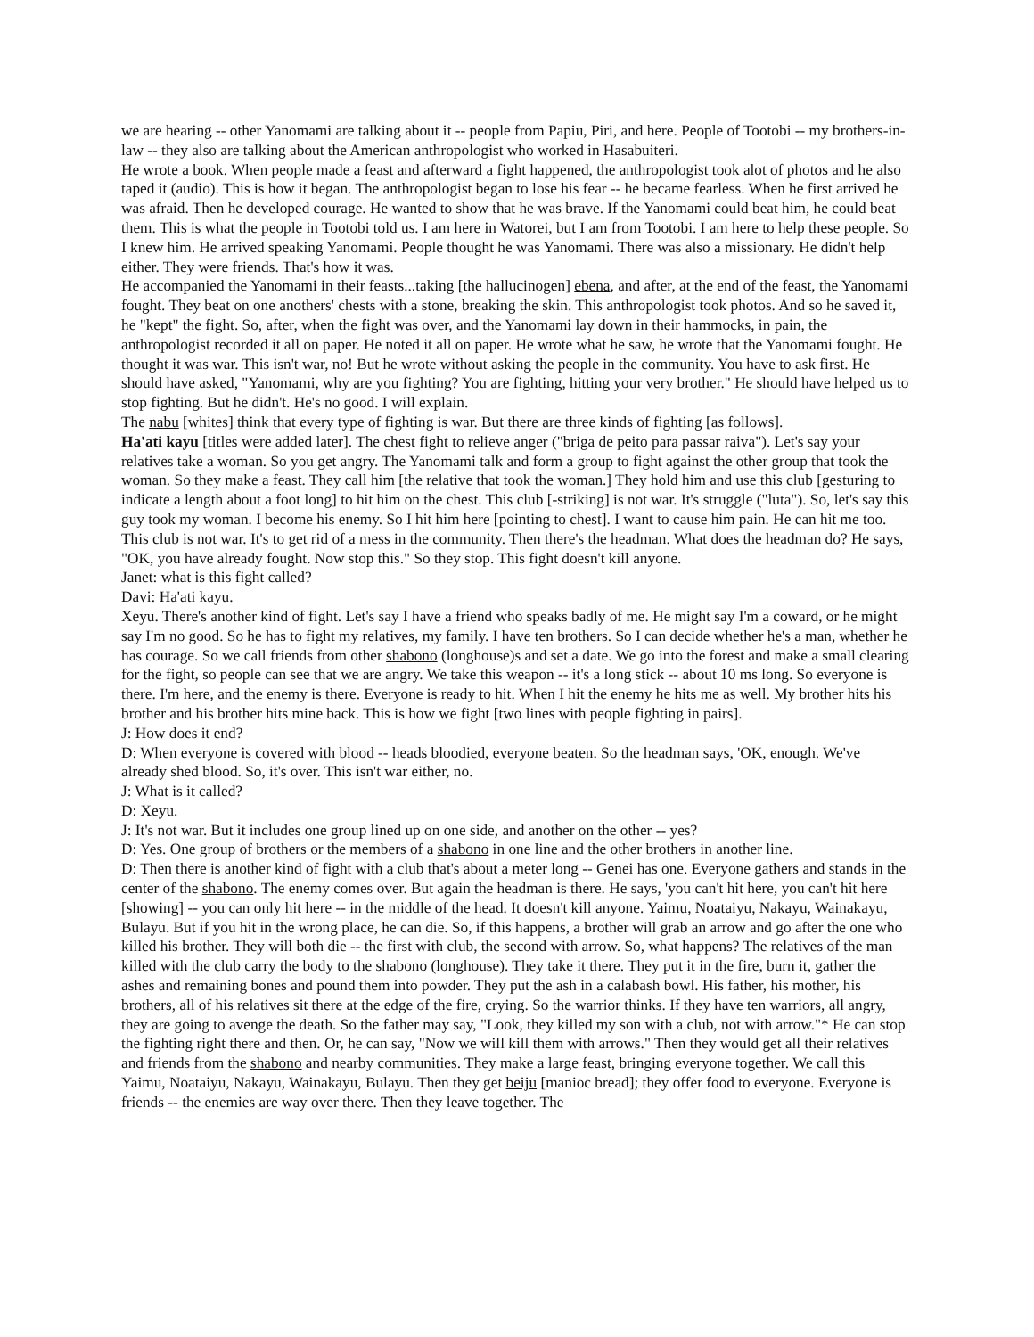we are hearing -- other Yanomami are talking about it -- people from Papiu, Piri, and here. People of Tootobi -- my brothers-in-law -- they also are talking about the American anthropologist who worked in Hasabuiteri.
He wrote a book. When people made a feast and afterward a fight happened, the anthropologist took alot of photos and he also taped it (audio). This is how it began. The anthropologist began to lose his fear -- he became fearless. When he first arrived he was afraid. Then he developed courage. He wanted to show that he was brave. If the Yanomami could beat him, he could beat them. This is what the people in Tootobi told us. I am here in Watorei, but I am from Tootobi. I am here to help these people. So I knew him. He arrived speaking Yanomami. People thought he was Yanomami. There was also a missionary. He didn't help either. They were friends. That's how it was.
He accompanied the Yanomami in their feasts...taking [the hallucinogen] ebena, and after, at the end of the feast, the Yanomami fought. They beat on one anothers' chests with a stone, breaking the skin. This anthropologist took photos. And so he saved it, he "kept" the fight. So, after, when the fight was over, and the Yanomami lay down in their hammocks, in pain, the anthropologist recorded it all on paper. He noted it all on paper. He wrote what he saw, he wrote that the Yanomami fought. He thought it was war. This isn't war, no! But he wrote without asking the people in the community. You have to ask first. He should have asked, "Yanomami, why are you fighting? You are fighting, hitting your very brother." He should have helped us to stop fighting. But he didn't. He's no good. I will explain.
The nabu [whites] think that every type of fighting is war. But there are three kinds of fighting [as follows].
Ha'ati kayu [titles were added later]. The chest fight to relieve anger ("briga de peito para passar raiva"). Let's say your relatives take a woman. So you get angry. The Yanomami talk and form a group to fight against the other group that took the woman. So they make a feast. They call him [the relative that took the woman.] They hold him and use this club [gesturing to indicate a length about a foot long] to hit him on the chest. This club [-striking] is not war. It's struggle ("luta"). So, let's say this guy took my woman. I become his enemy. So I hit him here [pointing to chest]. I want to cause him pain. He can hit me too. This club is not war. It's to get rid of a mess in the community. Then there's the headman. What does the headman do? He says, "OK, you have already fought. Now stop this." So they stop. This fight doesn't kill anyone.
Janet: what is this fight called?
Davi: Ha'ati kayu.
Xeyu. There's another kind of fight. Let's say I have a friend who speaks badly of me. He might say I'm a coward, or he might say I'm no good. So he has to fight my relatives, my family. I have ten brothers. So I can decide whether he's a man, whether he has courage. So we call friends from other shabono (longhouse)s and set a date. We go into the forest and make a small clearing for the fight, so people can see that we are angry. We take this weapon -- it's a long stick -- about 10 ms long. So everyone is there. I'm here, and the enemy is there. Everyone is ready to hit. When I hit the enemy he hits me as well. My brother hits his brother and his brother hits mine back. This is how we fight [two lines with people fighting in pairs].
J: How does it end?
D: When everyone is covered with blood -- heads bloodied, everyone beaten. So the headman says, 'OK, enough. We've already shed blood. So, it's over. This isn't war either, no.
J: What is it called?
D: Xeyu.
J: It's not war. But it includes one group lined up on one side, and another on the other -- yes?
D: Yes. One group of brothers or the members of a shabono in one line and the other brothers in another line.
D: Then there is another kind of fight with a club that's about a meter long -- Genei has one. Everyone gathers and stands in the center of the shabono. The enemy comes over. But again the headman is there. He says, 'you can't hit here, you can't hit here [showing] -- you can only hit here -- in the middle of the head. It doesn't kill anyone. Yaimu, Noataiyu, Nakayu, Wainakayu, Bulayu. But if you hit in the wrong place, he can die. So, if this happens, a brother will grab an arrow and go after the one who killed his brother. They will both die -- the first with club, the second with arrow. So, what happens? The relatives of the man killed with the club carry the body to the shabono (longhouse). They take it there. They put it in the fire, burn it, gather the ashes and remaining bones and pound them into powder. They put the ash in a calabash bowl. His father, his mother, his brothers, all of his relatives sit there at the edge of the fire, crying. So the warrior thinks. If they have ten warriors, all angry, they are going to avenge the death. So the father may say, "Look, they killed my son with a club, not with arrow."* He can stop the fighting right there and then. Or, he can say, "Now we will kill them with arrows." Then they would get all their relatives and friends from the shabono and nearby communities. They make a large feast, bringing everyone together. We call this Yaimu, Noataiyu, Nakayu, Wainakayu, Bulayu. Then they get beiju [manioc bread]; they offer food to everyone. Everyone is friends -- the enemies are way over there. Then they leave together. The